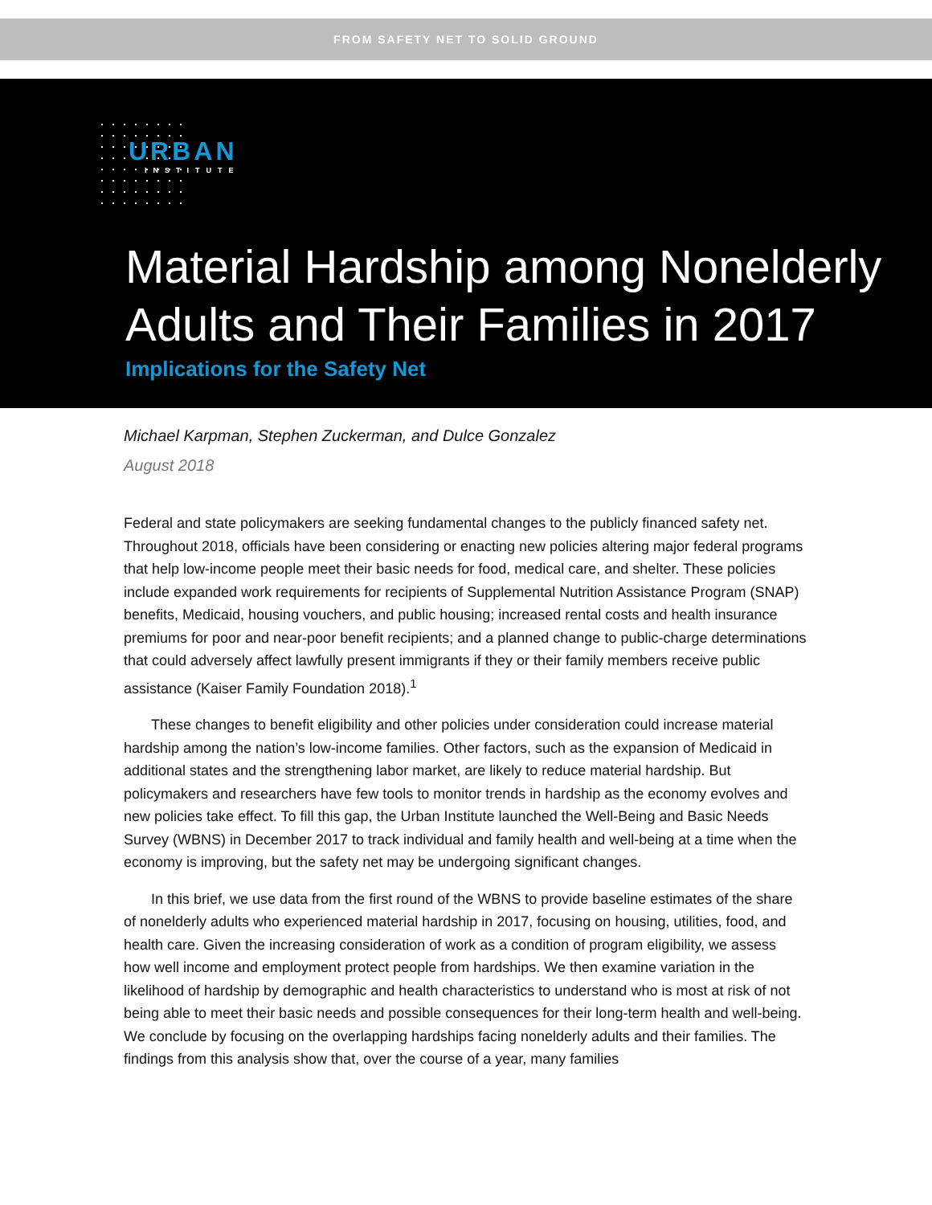FROM SAFETY NET TO SOLID GROUND
URBAN
INSTITUTE
Material Hardship among Nonelderly
Adults and Their Families in 2017
Implications for the Safety Net
Michael Karpman, Stephen Zuckerman, and Dulce Gonzalez
August 2018
Federal and state policymakers are seeking fundamental changes to the publicly financed safety net. Throughout 2018, officials have been considering or enacting new policies altering major federal programs that help low-income people meet their basic needs for food, medical care, and shelter. These policies include expanded work requirements for recipients of Supplemental Nutrition Assistance Program (SNAP) benefits, Medicaid, housing vouchers, and public housing; increased rental costs and health insurance premiums for poor and near-poor benefit recipients; and a planned change to public-charge determinations that could adversely affect lawfully present immigrants if they or their family members receive public assistance (Kaiser Family Foundation 2018).<sup>1</sup>
These changes to benefit eligibility and other policies under consideration could increase material hardship among the nation’s low-income families. Other factors, such as the expansion of Medicaid in additional states and the strengthening labor market, are likely to reduce material hardship. But policymakers and researchers have few tools to monitor trends in hardship as the economy evolves and new policies take effect. To fill this gap, the Urban Institute launched the Well-Being and Basic Needs Survey (WBNS) in December 2017 to track individual and family health and well-being at a time when the economy is improving, but the safety net may be undergoing significant changes.
In this brief, we use data from the first round of the WBNS to provide baseline estimates of the share of nonelderly adults who experienced material hardship in 2017, focusing on housing, utilities, food, and health care. Given the increasing consideration of work as a condition of program eligibility, we assess how well income and employment protect people from hardships. We then examine variation in the likelihood of hardship by demographic and health characteristics to understand who is most at risk of not being able to meet their basic needs and possible consequences for their long-term health and well-being. We conclude by focusing on the overlapping hardships facing nonelderly adults and their families. The findings from this analysis show that, over the course of a year, many families